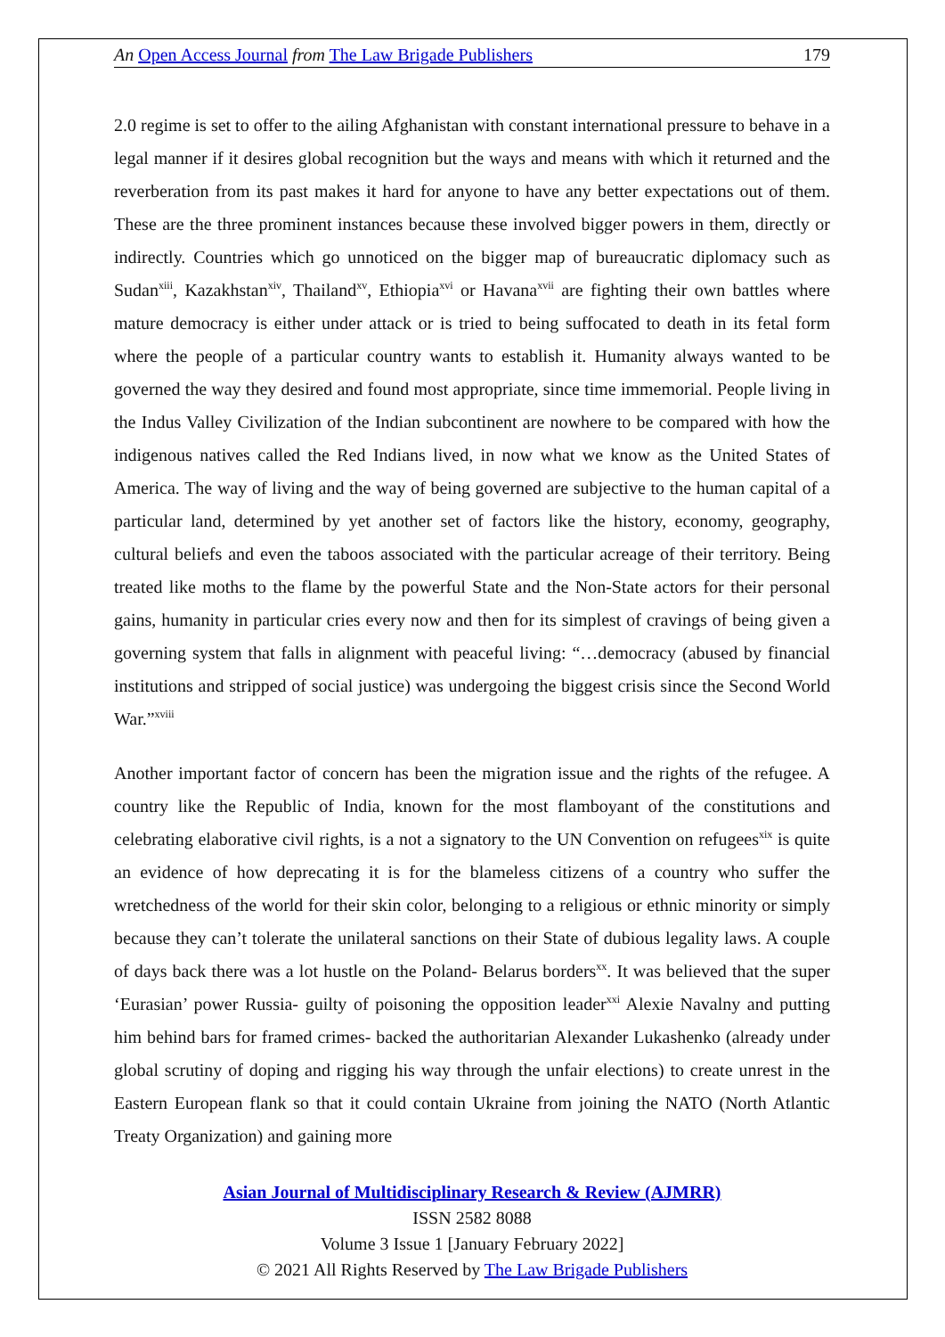An Open Access Journal from The Law Brigade Publishers 179
2.0 regime is set to offer to the ailing Afghanistan with constant international pressure to behave in a legal manner if it desires global recognition but the ways and means with which it returned and the reverberation from its past makes it hard for anyone to have any better expectations out of them. These are the three prominent instances because these involved bigger powers in them, directly or indirectly. Countries which go unnoticed on the bigger map of bureaucratic diplomacy such as Sudan<sup>xiii</sup>, Kazakhstan<sup>xiv</sup>, Thailand<sup>xv</sup>, Ethiopia<sup>xvi</sup> or Havana<sup>xvii</sup> are fighting their own battles where mature democracy is either under attack or is tried to being suffocated to death in its fetal form where the people of a particular country wants to establish it. Humanity always wanted to be governed the way they desired and found most appropriate, since time immemorial. People living in the Indus Valley Civilization of the Indian subcontinent are nowhere to be compared with how the indigenous natives called the Red Indians lived, in now what we know as the United States of America. The way of living and the way of being governed are subjective to the human capital of a particular land, determined by yet another set of factors like the history, economy, geography, cultural beliefs and even the taboos associated with the particular acreage of their territory. Being treated like moths to the flame by the powerful State and the Non-State actors for their personal gains, humanity in particular cries every now and then for its simplest of cravings of being given a governing system that falls in alignment with peaceful living: “…democracy (abused by financial institutions and stripped of social justice) was undergoing the biggest crisis since the Second World War.”<sup>xviii</sup>
Another important factor of concern has been the migration issue and the rights of the refugee. A country like the Republic of India, known for the most flamboyant of the constitutions and celebrating elaborative civil rights, is a not a signatory to the UN Convention on refugees<sup>xix</sup> is quite an evidence of how deprecating it is for the blameless citizens of a country who suffer the wretchedness of the world for their skin color, belonging to a religious or ethnic minority or simply because they can’t tolerate the unilateral sanctions on their State of dubious legality laws. A couple of days back there was a lot hustle on the Poland- Belarus borders<sup>xx</sup>. It was believed that the super ‘Eurasian’ power Russia- guilty of poisoning the opposition leader<sup>xxi</sup> Alexie Navalny and putting him behind bars for framed crimes- backed the authoritarian Alexander Lukashenko (already under global scrutiny of doping and rigging his way through the unfair elections) to create unrest in the Eastern European flank so that it could contain Ukraine from joining the NATO (North Atlantic Treaty Organization) and gaining more
Asian Journal of Multidisciplinary Research & Review (AJMRR)
ISSN 2582 8088
Volume 3 Issue 1 [January February 2022]
© 2021 All Rights Reserved by The Law Brigade Publishers